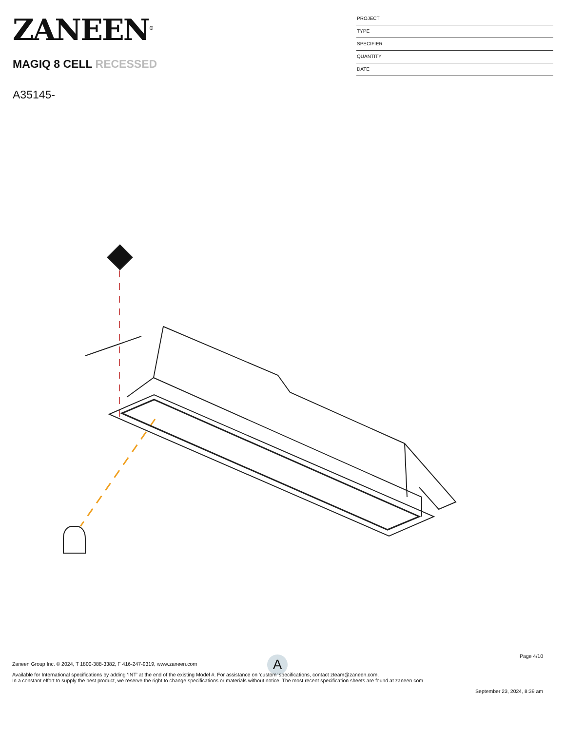ZANEEN<sup>®</sup>
MAGIQ 8 CELL RECESSED
A35145-
PROJECT
TYPE
SPECIFIER
QUANTITY
DATE
A
Page 4/10
Zaneen Group Inc. © 2024, T 1800-388-3382, F 416-247-9319, www.zaneen.com
Available for International specifications by adding ‘INT’ at the end of the existing Model #. For assistance on ‘custom’ specifications, contact zteam@zaneen.com.
In a constant effort to supply the best product, we reserve the right to change specifications or materials without notice. The most recent specification sheets are found at zaneen.com
September 23, 2024, 8:39 am